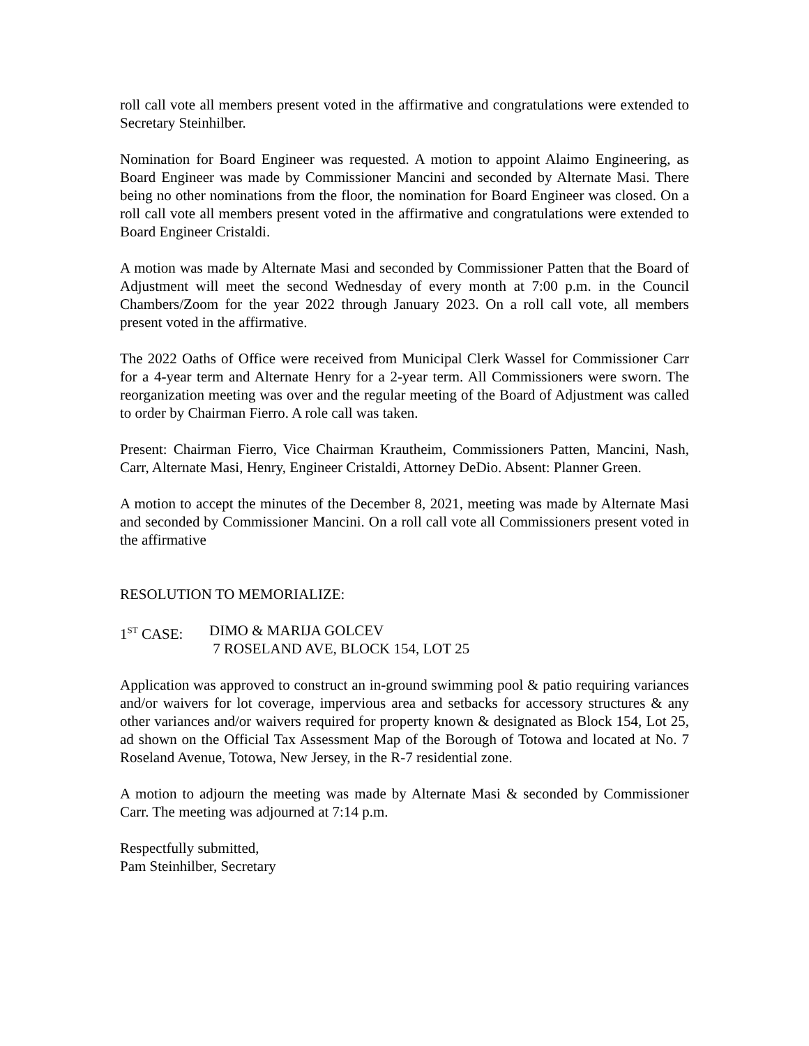roll call vote all members present voted in the affirmative and congratulations were extended to Secretary Steinhilber.
Nomination for Board Engineer was requested. A motion to appoint Alaimo Engineering, as Board Engineer was made by Commissioner Mancini and seconded by Alternate Masi. There being no other nominations from the floor, the nomination for Board Engineer was closed. On a roll call vote all members present voted in the affirmative and congratulations were extended to Board Engineer Cristaldi.
A motion was made by Alternate Masi and seconded by Commissioner Patten that the Board of Adjustment will meet the second Wednesday of every month at 7:00 p.m. in the Council Chambers/Zoom for the year 2022 through January 2023. On a roll call vote, all members present voted in the affirmative.
The 2022 Oaths of Office were received from Municipal Clerk Wassel for Commissioner Carr for a 4-year term and Alternate Henry for a 2-year term. All Commissioners were sworn. The reorganization meeting was over and the regular meeting of the Board of Adjustment was called to order by Chairman Fierro. A role call was taken.
Present: Chairman Fierro, Vice Chairman Krautheim, Commissioners Patten, Mancini, Nash, Carr, Alternate Masi, Henry, Engineer Cristaldi, Attorney DeDio. Absent: Planner Green.
A motion to accept the minutes of the December 8, 2021, meeting was made by Alternate Masi and seconded by Commissioner Mancini. On a roll call vote all Commissioners present voted in the affirmative
RESOLUTION TO MEMORIALIZE:
1<sup>ST</sup> CASE: DIMO & MARIJA GOLCEV
7 ROSELAND AVE, BLOCK 154, LOT 25
Application was approved to construct an in-ground swimming pool & patio requiring variances and/or waivers for lot coverage, impervious area and setbacks for accessory structures & any other variances and/or waivers required for property known & designated as Block 154, Lot 25, ad shown on the Official Tax Assessment Map of the Borough of Totowa and located at No. 7 Roseland Avenue, Totowa, New Jersey, in the R-7 residential zone.
A motion to adjourn the meeting was made by Alternate Masi & seconded by Commissioner Carr. The meeting was adjourned at 7:14 p.m.
Respectfully submitted,
Pam Steinhilber, Secretary